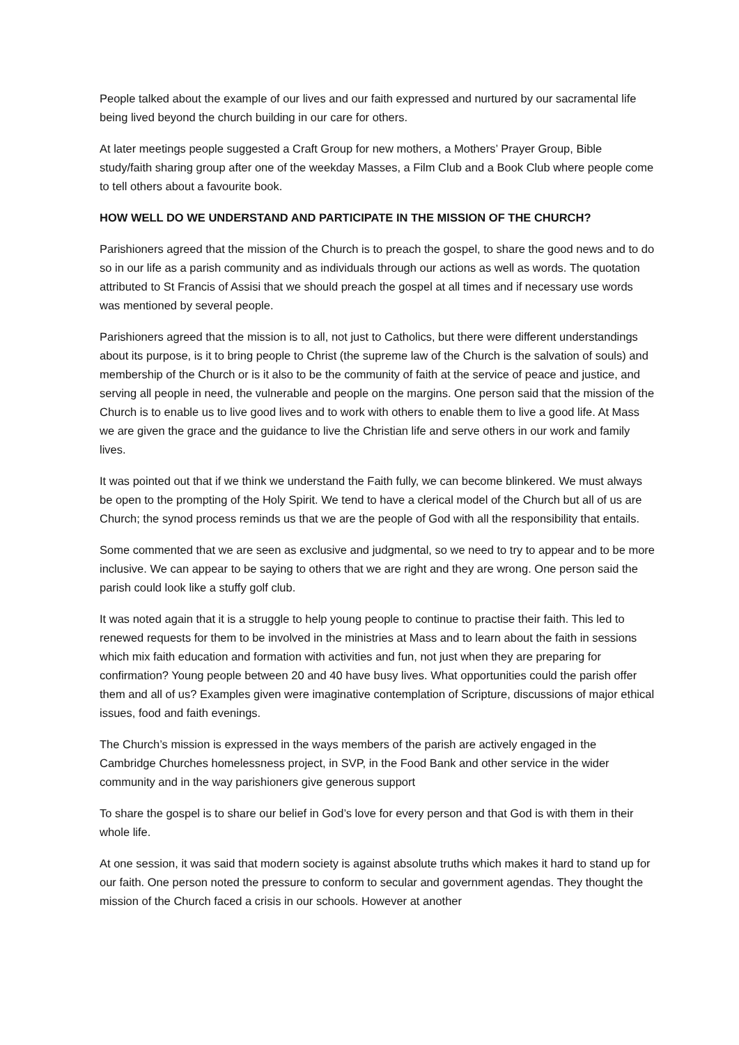People talked about the example of our lives and our faith expressed and nurtured by our sacramental life being lived beyond the church building in our care for others.
At later meetings people suggested a Craft Group for new mothers, a Mothers’ Prayer Group, Bible study/faith sharing group after one of the weekday Masses, a Film Club and a Book Club where people come to tell others about a favourite book.
HOW WELL DO WE UNDERSTAND AND PARTICIPATE IN THE MISSION OF THE CHURCH?
Parishioners agreed that the mission of the Church is to preach the gospel, to share the good news and to do so in our life as a parish community and as individuals through our actions as well as words. The quotation attributed to St Francis of Assisi that we should preach the gospel at all times and if necessary use words was mentioned by several people.
Parishioners agreed that the mission is to all, not just to Catholics, but there were different understandings about its purpose, is it to bring people to Christ (the supreme law of the Church is the salvation of souls) and membership of the Church or is it also to be the community of faith at the service of peace and justice, and serving all people in need, the vulnerable and people on the margins. One person said that the mission of the Church is to enable us to live good lives and to work with others to enable them to live a good life. At Mass we are given the grace and the guidance to live the Christian life and serve others in our work and family lives.
It was pointed out that if we think we understand the Faith fully, we can become blinkered. We must always be open to the prompting of the Holy Spirit. We tend to have a clerical model of the Church but all of us are Church; the synod process reminds us that we are the people of God with all the responsibility that entails.
Some commented that we are seen as exclusive and judgmental, so we need to try to appear and to be more inclusive. We can appear to be saying to others that we are right and they are wrong. One person said the parish could look like a stuffy golf club.
It was noted again that it is a struggle to help young people to continue to practise their faith. This led to renewed requests for them to be involved in the ministries at Mass and to learn about the faith in sessions which mix faith education and formation with activities and fun, not just when they are preparing for confirmation? Young people between 20 and 40 have busy lives. What opportunities could the parish offer them and all of us? Examples given were imaginative contemplation of Scripture, discussions of major ethical issues, food and faith evenings.
The Church’s mission is expressed in the ways members of the parish are actively engaged in the Cambridge Churches homelessness project, in SVP, in the Food Bank and other service in the wider community and in the way parishioners give generous support
To share the gospel is to share our belief in God’s love for every person and that God is with them in their whole life.
At one session, it was said that modern society is against absolute truths which makes it hard to stand up for our faith. One person noted the pressure to conform to secular and government agendas. They thought the mission of the Church faced a crisis in our schools. However at another